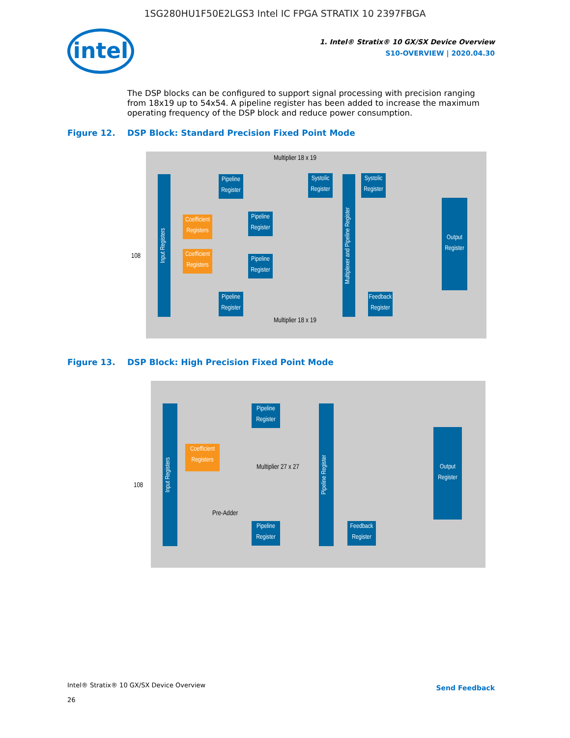1SG280HU1F50E2LGS3 Intel IC FPGA STRATIX 10 2397FBGA
intel
1. Intel® Stratix® 10 GX/SX Device Overview
S10-OVERVIEW | 2020.04.30
The DSP blocks can be configured to support signal processing with precision ranging from 18x19 up to 54x54. A pipeline register has been added to increase the maximum operating frequency of the DSP block and reduce power consumption.
Figure 12. DSP Block: Standard Precision Fixed Point Mode
Input Registers
Pipeline Register
Systolic Register
Systolic Register
Coefficient Registers
Coefficient Registers
Pipeline Register
Pipeline Register
Pipeline Register
Multiplexer and Pipeline Register
Output Register
Feedback Register
Multiplier 18 x 19
Multiplier 18 x 19
108
Figure 13. DSP Block: High Precision Fixed Point Mode
Input Registers
Pipeline Register
Coefficient Registers
Multiplier 27 x 27
Pre-Adder
Pipeline Register
Pipeline Register
Output Register
Feedback Register
108
Intel® Stratix® 10 GX/SX Device Overview
26
Send Feedback